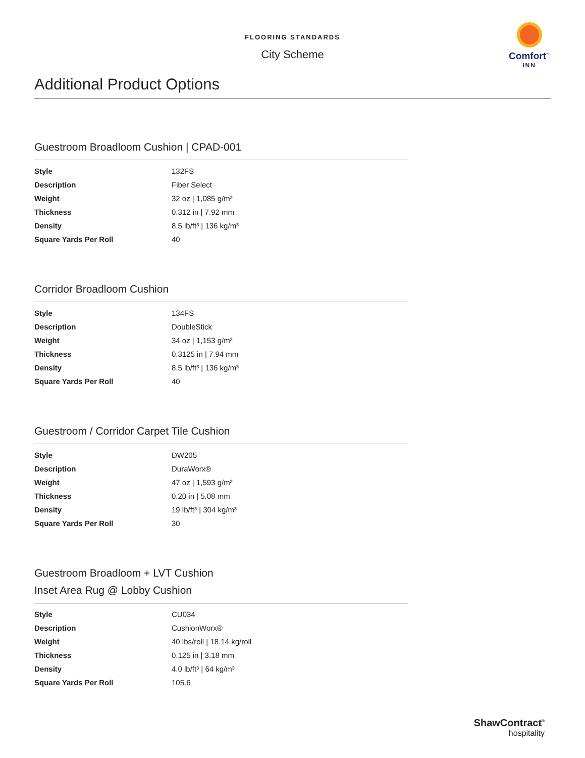FLOORING STANDARDS
City Scheme
Comfort<sup>™</sup>
INN
Additional Product Options
Guestroom Broadloom Cushion | CPAD-001
| Style | 132FS |
| Description | Fiber Select |
| Weight | 32 oz / 1,085 g/m² |
| Thickness | 0.312 in / 7.92 mm |
| Density | 8.5 lb/ft³ / 136 kg/m³ |
| Square Yards Per Roll | 40 |
Corridor Broadloom Cushion
| Style | 134FS |
| Description | DoubleStick |
| Weight | 34 oz / 1,153 g/m² |
| Thickness | 0.3125 in / 7.94 mm |
| Density | 8.5 lb/ft³ / 136 kg/m³ |
| Square Yards Per Roll | 40 |
Guestroom / Corridor Carpet Tile Cushion
| Style | DW205 |
| Description | DuraWorx® |
| Weight | 47 oz / 1,593 g/m² |
| Thickness | 0.20 in / 5.08 mm |
| Density | 19 lb/ft³ / 304 kg/m³ |
| Square Yards Per Roll | 30 |
Guestroom Broadloom + LVT Cushion
Inset Area Rug @ Lobby Cushion
| Style | CU034 |
| Description | CushionWorx® |
| Weight | 40 lbs/roll / 18.14 kg/roll |
| Thickness | 0.125 in / 3.18 mm |
| Density | 4.0 lb/ft³ / 64 kg/m³ |
| Square Yards Per Roll | 105.6 |
ShawContract<sup>®</sup>
hospitality